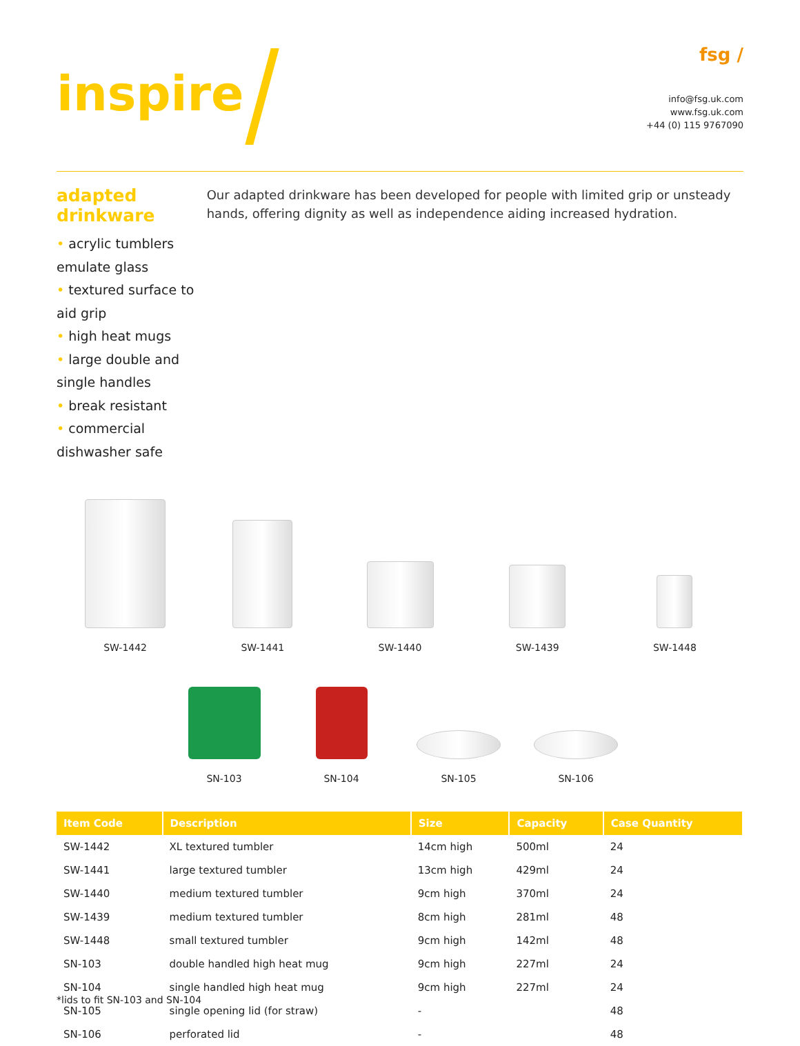inspire
fsg /
info@fsg.uk.com
www.fsg.uk.com
+44 (0) 115 9767090
adapted drinkware
• acrylic tumblers emulate glass
• textured surface to aid grip
• high heat mugs
• large double and single handles
• break resistant
• commercial dishwasher safe
Our adapted drinkware has been developed for people with limited grip or unsteady hands, offering dignity as well as independence aiding increased hydration.
SW-1442
SW-1441
SW-1440
SW-1439
SW-1448
SN-103
SN-104
SN-105
SN-106
| Item Code | Description | Size | Capacity | Case Quantity |
| --- | --- | --- | --- | --- |
| SW-1442 | XL textured tumbler | 14cm high | 500ml | 24 |
| SW-1441 | large textured tumbler | 13cm high | 429ml | 24 |
| SW-1440 | medium textured tumbler | 9cm high | 370ml | 24 |
| SW-1439 | medium textured tumbler | 8cm high | 281ml | 48 |
| SW-1448 | small textured tumbler | 9cm high | 142ml | 48 |
| SN-103 | double handled high heat mug | 9cm high | 227ml | 24 |
| SN-104 | single handled high heat mug | 9cm high | 227ml | 24 |
| SN-105 | single opening lid (for straw) | - | | 48 |
| SN-106 | perforated lid | - | | 48 |
*lids to fit SN-103 and SN-104